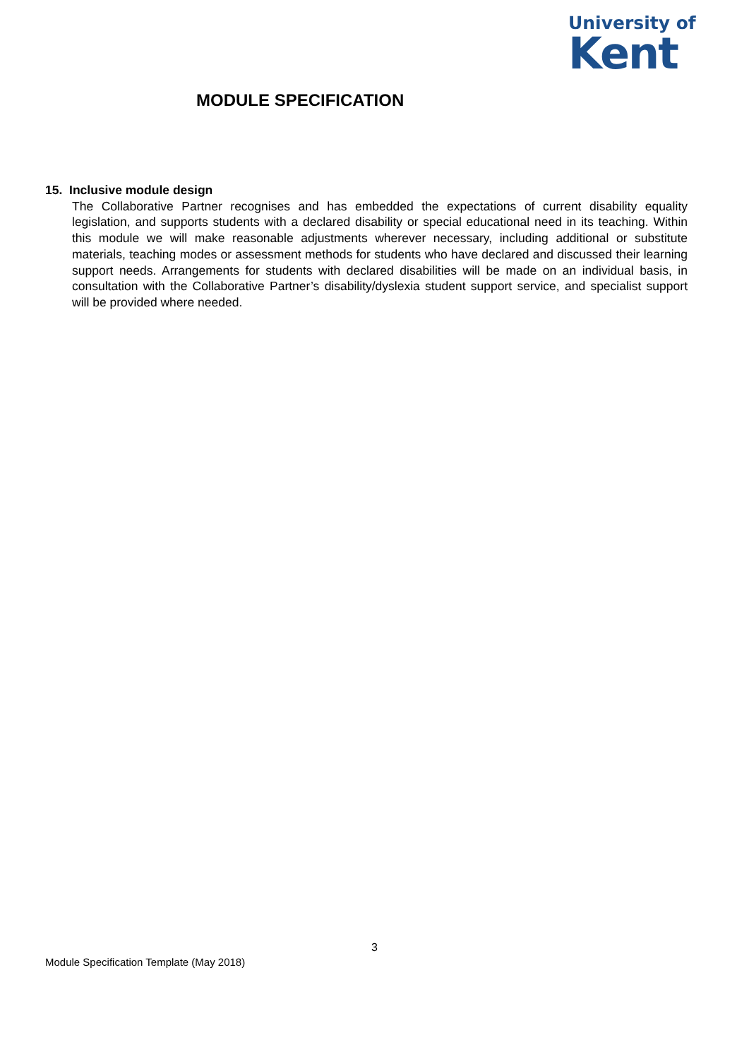University of
Kent
MODULE SPECIFICATION
15. Inclusive module design
The Collaborative Partner recognises and has embedded the expectations of current disability equality legislation, and supports students with a declared disability or special educational need in its teaching. Within this module we will make reasonable adjustments wherever necessary, including additional or substitute materials, teaching modes or assessment methods for students who have declared and discussed their learning support needs. Arrangements for students with declared disabilities will be made on an individual basis, in consultation with the Collaborative Partner’s disability/dyslexia student support service, and specialist support will be provided where needed.
3
Module Specification Template (May 2018)